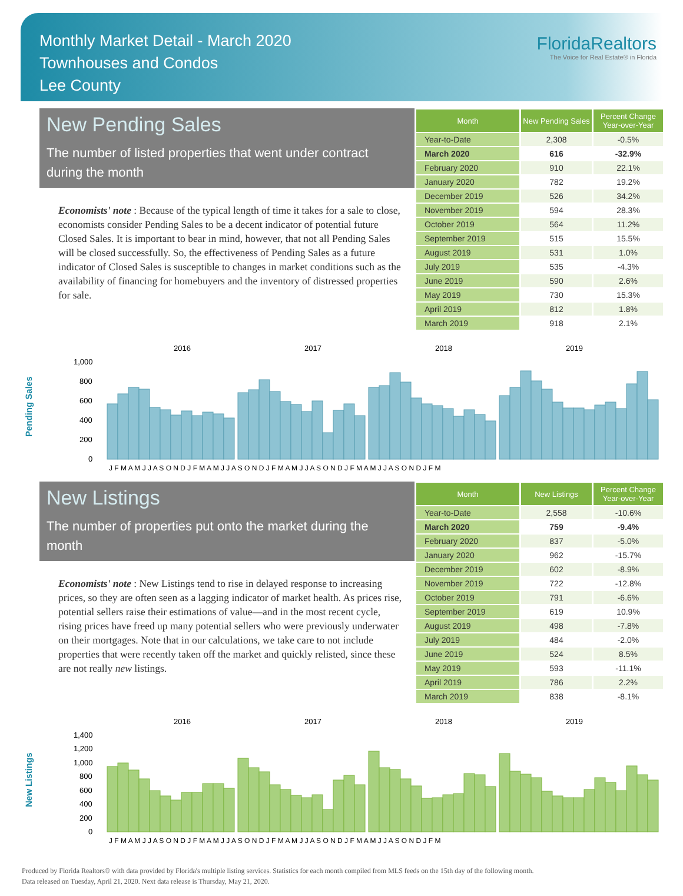Monthly Market Detail - March 2020
Townhouses and Condos
Lee County
FloridaRealtors
The Voice for Real Estate® in Florida
New Pending Sales
The number of listed properties that went under contract during the month
Economists' note : Because of the typical length of time it takes for a sale to close, economists consider Pending Sales to be a decent indicator of potential future Closed Sales. It is important to bear in mind, however, that not all Pending Sales will be closed successfully. So, the effectiveness of Pending Sales as a future indicator of Closed Sales is susceptible to changes in market conditions such as the availability of financing for homebuyers and the inventory of distressed properties for sale.
| Month | New Pending Sales | Percent Change Year-over-Year |
| --- | --- | --- |
| Year-to-Date | 2,308 | -0.5% |
| March 2020 | 616 | -32.9% |
| February 2020 | 910 | 22.1% |
| January 2020 | 782 | 19.2% |
| December 2019 | 526 | 34.2% |
| November 2019 | 594 | 28.3% |
| October 2019 | 564 | 11.2% |
| September 2019 | 515 | 15.5% |
| August 2019 | 531 | 1.0% |
| July 2019 | 535 | -4.3% |
| June 2019 | 590 | 2.6% |
| May 2019 | 730 | 15.3% |
| April 2019 | 812 | 1.8% |
| March 2019 | 918 | 2.1% |
Pending Sales
2016
2017
2018
2019
1,000
800
600
400
200
0
J F M A M J J A S O N D J F M A M J J A S O N D J F M A M J J A S O N D J F M A M J J A S O N D J F M
New Listings
The number of properties put onto the market during the month
Economists' note : New Listings tend to rise in delayed response to increasing prices, so they are often seen as a lagging indicator of market health. As prices rise, potential sellers raise their estimations of value—and in the most recent cycle, rising prices have freed up many potential sellers who were previously underwater on their mortgages. Note that in our calculations, we take care to not include properties that were recently taken off the market and quickly relisted, since these are not really new listings.
| Month | New Listings | Percent Change Year-over-Year |
| --- | --- | --- |
| Year-to-Date | 2,558 | -10.6% |
| March 2020 | 759 | -9.4% |
| February 2020 | 837 | -5.0% |
| January 2020 | 962 | -15.7% |
| December 2019 | 602 | -8.9% |
| November 2019 | 722 | -12.8% |
| October 2019 | 791 | -6.6% |
| September 2019 | 619 | 10.9% |
| August 2019 | 498 | -7.8% |
| July 2019 | 484 | -2.0% |
| June 2019 | 524 | 8.5% |
| May 2019 | 593 | -11.1% |
| April 2019 | 786 | 2.2% |
| March 2019 | 838 | -8.1% |
New Listings
2016
2017
2018
2019
1,400
1,200
1,000
800
600
400
200
0
J F M A M J J A S O N D J F M A M J J A S O N D J F M A M J J A S O N D J F M A M J J A S O N D J F M
Produced by Florida Realtors® with data provided by Florida's multiple listing services. Statistics for each month compiled from MLS feeds on the 15th day of the following month.
Data released on Tuesday, April 21, 2020. Next data release is Thursday, May 21, 2020.